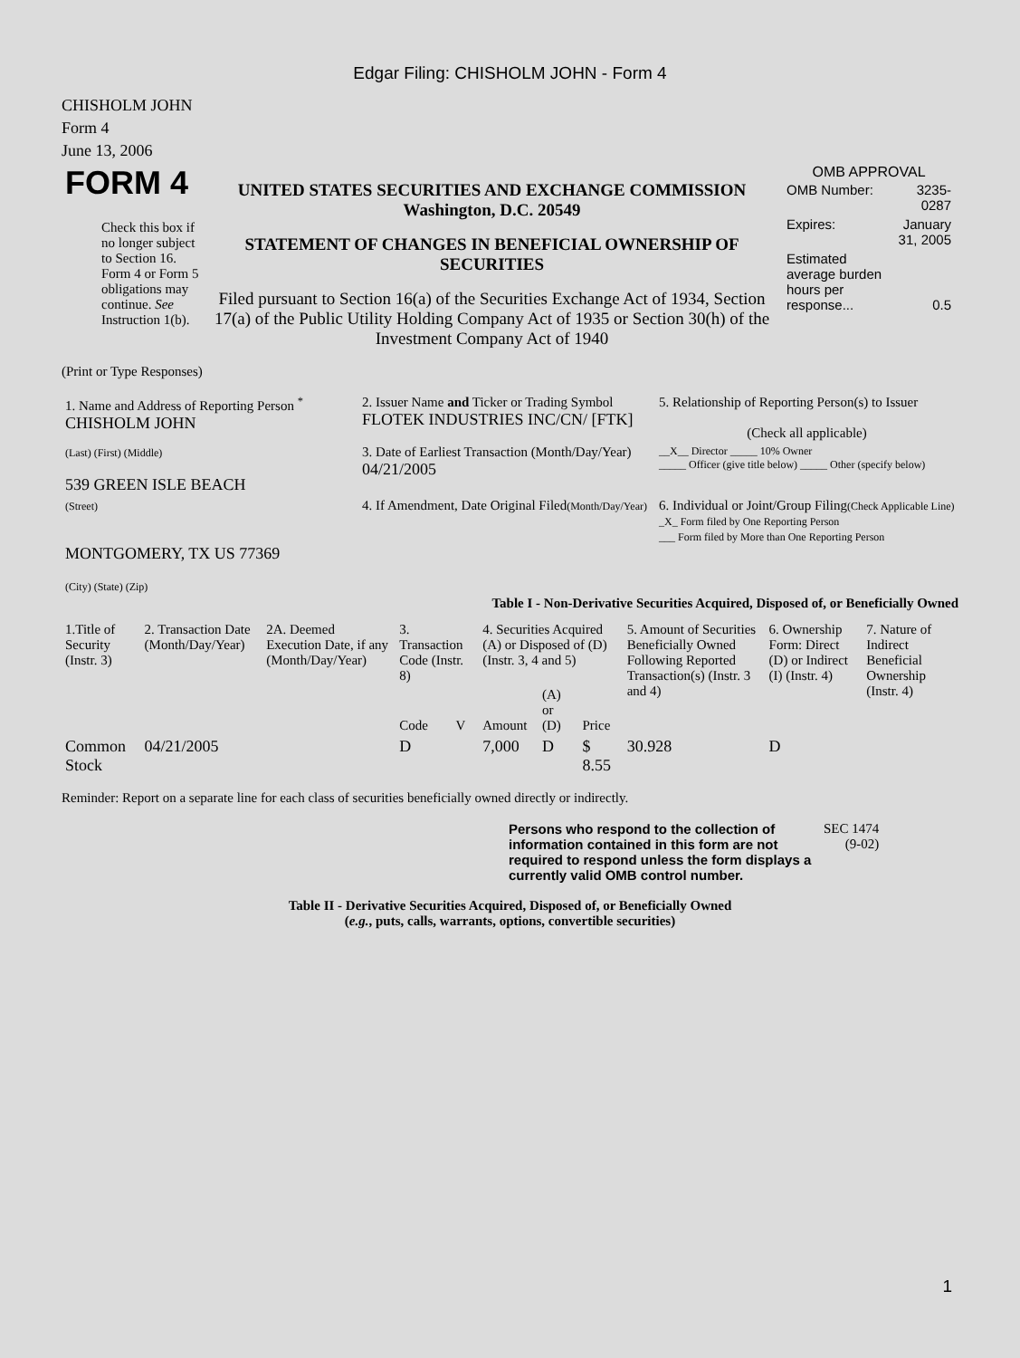Edgar Filing: CHISHOLM JOHN - Form 4
CHISHOLM JOHN
Form 4
June 13, 2006
| FORM 4 Check this box if no longer subject to Section 16. Form 4 or Form 5 obligations may continue. See Instruction 1(b). | UNITED STATES SECURITIES AND EXCHANGE COMMISSION Washington, D.C. 20549 STATEMENT OF CHANGES IN BENEFICIAL OWNERSHIP OF SECURITIES Filed pursuant to Section 16(a) of the Securities Exchange Act of 1934, Section 17(a) of the Public Utility Holding Company Act of 1935 or Section 30(h) of the Investment Company Act of 1940 | OMB APPROVAL / OMB Number: / 3235-0287 / / Expires: / January 31, 2005 / / Estimated average burden hours per response... / 0.5 / |
(Print or Type Responses)
| 1. Name and Address of Reporting Person <sup>*</sup> CHISHOLM JOHN | 2. Issuer Name and Ticker or Trading Symbol FLOTEK INDUSTRIES INC/CN/ [FTK] | 5. Relationship of Reporting Person(s) to Issuer (Check all applicable) |
| (Last) (First) (Middle) 539 GREEN ISLE BEACH | 3. Date of Earliest Transaction (Month/Day/Year) 04/21/2005 | __X__ Director _____ 10% Owner _____ Officer (give title below) _____ Other (specify below) |
| (Street) MONTGOMERY, TX US 77369 (City) (State) (Zip) | 4. If Amendment, Date Original Filed (Month/Day/Year) | 6. Individual or Joint/Group Filing (Check Applicable Line) _X_ Form filed by One Reporting Person ___ Form filed by More than One Reporting Person |
Table I - Non-Derivative Securities Acquired, Disposed of, or Beneficially Owned
| 1.Title of Security (Instr. 3) | 2. Transaction Date (Month/Day/Year) | 2A. Deemed Execution Date, if any (Month/Day/Year) | 3. Transaction Code (Instr. 8) | | 4. Securities Acquired (A) or Disposed of (D) (Instr. 3, 4 and 5) | | | 5. Amount of Securities Beneficially Owned Following Reported Transaction(s) (Instr. 3 and 4) | 6. Ownership Form: Direct (D) or Indirect (I) (Instr. 4) | 7. Nature of Indirect Beneficial Ownership (Instr. 4) |
| --- | --- | --- | --- | --- | --- | --- | --- | --- | --- | --- |
| | | | Code | V | Amount | (A) or (D) | Price | | | |
| Common Stock | 04/21/2005 | | D | | 7,000 | D | $ 8.55 | 30.928 | D | |
Reminder: Report on a separate line for each class of securities beneficially owned directly or indirectly.
| Persons who respond to the collection of information contained in this form are not required to respond unless the form displays a currently valid OMB control number. | SEC 1474 (9-02) |
Table II - Derivative Securities Acquired, Disposed of, or Beneficially Owned
(e.g., puts, calls, warrants, options, convertible securities)
1